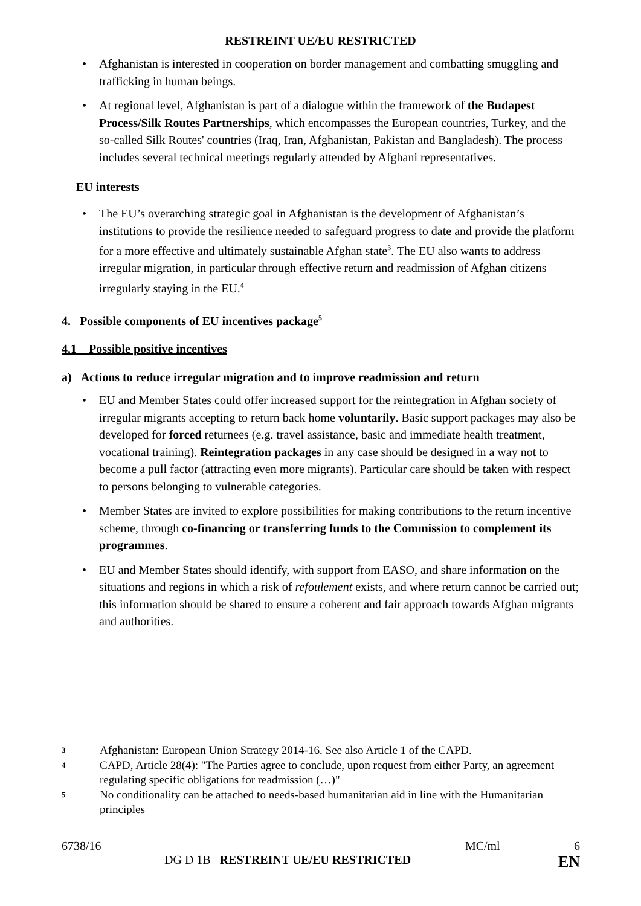RESTREINT UE/EU RESTRICTED
Afghanistan is interested in cooperation on border management and combatting smuggling and trafficking in human beings.
At regional level, Afghanistan is part of a dialogue within the framework of the Budapest Process/Silk Routes Partnerships, which encompasses the European countries, Turkey, and the so-called Silk Routes' countries (Iraq, Iran, Afghanistan, Pakistan and Bangladesh). The process includes several technical meetings regularly attended by Afghani representatives.
EU interests
The EU’s overarching strategic goal in Afghanistan is the development of Afghanistan’s institutions to provide the resilience needed to safeguard progress to date and provide the platform for a more effective and ultimately sustainable Afghan state<sup>3</sup>. The EU also wants to address irregular migration, in particular through effective return and readmission of Afghan citizens irregularly staying in the EU.<sup>4</sup>
4. Possible components of EU incentives package<sup>5</sup>
4.1 Possible positive incentives
a) Actions to reduce irregular migration and to improve readmission and return
EU and Member States could offer increased support for the reintegration in Afghan society of irregular migrants accepting to return back home voluntarily. Basic support packages may also be developed for forced returnees (e.g. travel assistance, basic and immediate health treatment, vocational training). Reintegration packages in any case should be designed in a way not to become a pull factor (attracting even more migrants). Particular care should be taken with respect to persons belonging to vulnerable categories.
Member States are invited to explore possibilities for making contributions to the return incentive scheme, through co-financing or transferring funds to the Commission to complement its programmes.
EU and Member States should identify, with support from EASO, and share information on the situations and regions in which a risk of refoulement exists, and where return cannot be carried out; this information should be shared to ensure a coherent and fair approach towards Afghan migrants and authorities.
3 Afghanistan: European Union Strategy 2014-16. See also Article 1 of the CAPD.
4 CAPD, Article 28(4): "The Parties agree to conclude, upon request from either Party, an agreement regulating specific obligations for readmission (…)"
5 No conditionality can be attached to needs-based humanitarian aid in line with the Humanitarian principles
6738/16 MC/ml 6
DG D 1B RESTREINT UE/EU RESTRICTED EN